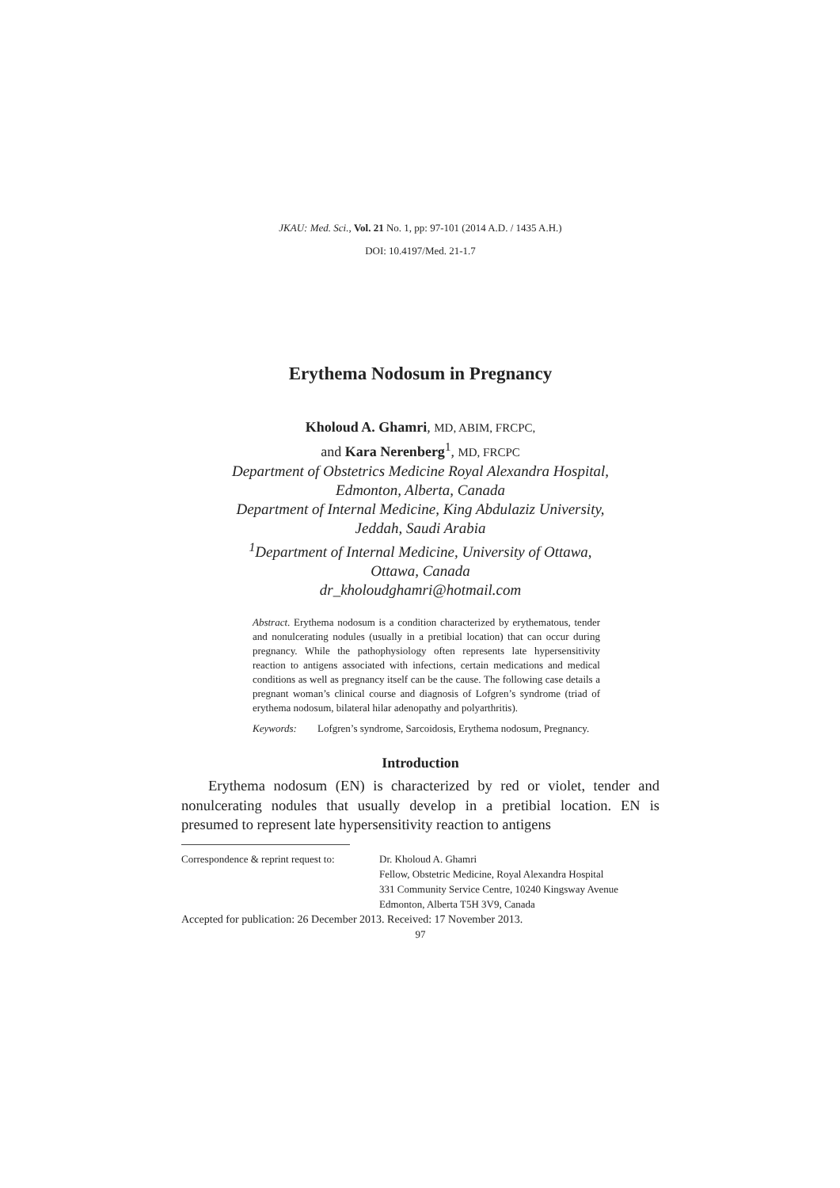JKAU: Med. Sci., Vol. 21 No. 1, pp: 97-101 (2014 A.D. / 1435 A.H.)
DOI: 10.4197/Med. 21-1.7
Erythema Nodosum in Pregnancy
Kholoud A. Ghamri, MD, ABIM, FRCPC,
and Kara Nerenberg<sup>1</sup>, MD, FRCPC
Department of Obstetrics Medicine Royal Alexandra Hospital,
Edmonton, Alberta, Canada
Department of Internal Medicine, King Abdulaziz University,
Jeddah, Saudi Arabia
<sup>1</sup> Department of Internal Medicine, University of Ottawa,
Ottawa, Canada
dr_kholoudghamri@hotmail.com
Abstract. Erythema nodosum is a condition characterized by erythematous, tender and nonulcerating nodules (usually in a pretibial location) that can occur during pregnancy. While the pathophysiology often represents late hypersensitivity reaction to antigens associated with infections, certain medications and medical conditions as well as pregnancy itself can be the cause. The following case details a pregnant woman’s clinical course and diagnosis of Lofgren’s syndrome (triad of erythema nodosum, bilateral hilar adenopathy and polyarthritis).
Keywords: Lofgren’s syndrome, Sarcoidosis, Erythema nodosum, Pregnancy.
Introduction
Erythema nodosum (EN) is characterized by red or violet, tender and nonulcerating nodules that usually develop in a pretibial location. EN is presumed to represent late hypersensitivity reaction to antigens
Correspondence & reprint request to: Dr. Kholoud A. Ghamri
Fellow, Obstetric Medicine, Royal Alexandra Hospital
331 Community Service Centre, 10240 Kingsway Avenue
Edmonton, Alberta T5H 3V9, Canada
Accepted for publication: 26 December 2013. Received: 17 November 2013.
97